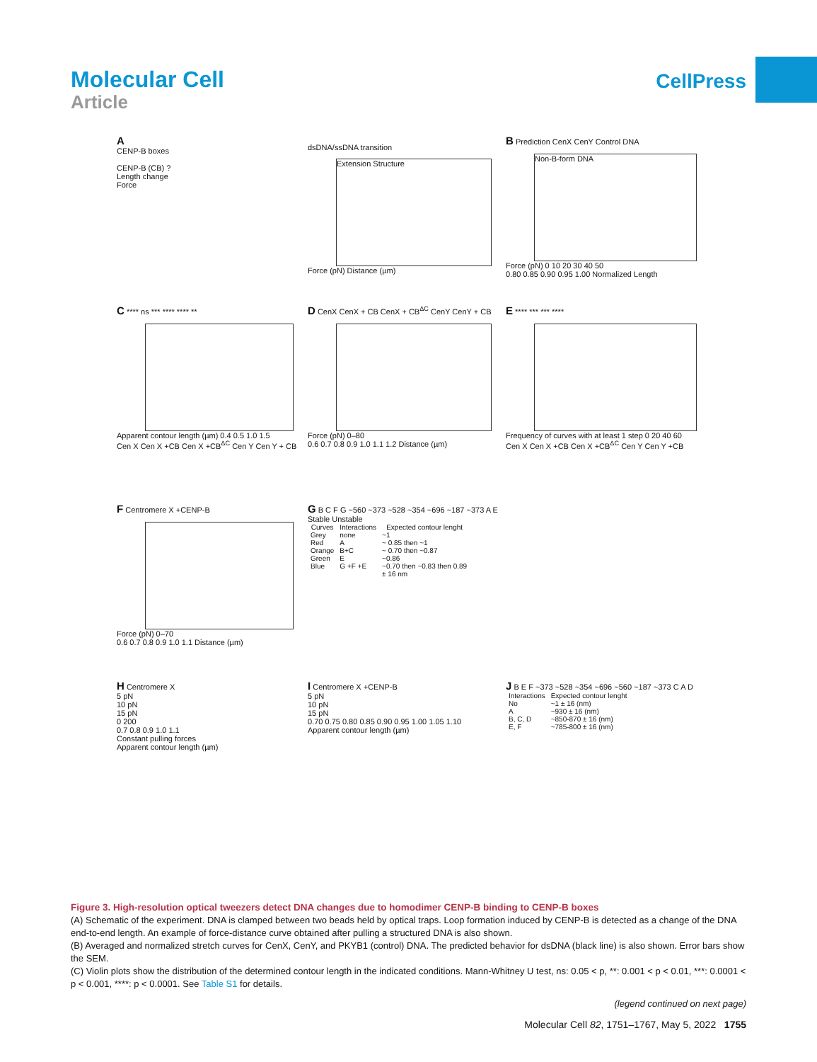Molecular Cell
Article
CellPress
A
CENP-B boxes
CENP-B (CB) ?
Length change
Force
dsDNA/ssDNA transition
Extension Structure
Force (pN) Distance (µm)
B Prediction CenX CenY Control DNA
Non-B-form DNA
Force (pN) 0 10 20 30 40 50
0.80 0.85 0.90 0.95 1.00 Normalized Length
C **** ns *** **** **** **
Apparent contour length (µm) 0.4 0.5 1.0 1.5
Cen X Cen X +CB Cen X +CB<sup>ΔC</sup> Cen Y Cen Y + CB
D CenX CenX + CB CenX + CB<sup>ΔC</sup> CenY CenY + CB
Force (pN) 0–80
0.6 0.7 0.8 0.9 1.0 1.1 1.2 Distance (µm)
E **** *** *** ****
Frequency of curves with at least 1 step 0 20 40 60
Cen X Cen X +CB Cen X +CB<sup>ΔC</sup> Cen Y Cen Y +CB
F Centromere X +CENP-B
Force (pN) 0–70
0.6 0.7 0.8 0.9 1.0 1.1 Distance (µm)
G B C F G ~560 ~373 ~528 ~354 ~696 ~187 ~373 A E
Stable Unstable
| Curves | Interactions | Expected contour lenght |
| --- | --- | --- |
| Grey | none | ~1 |
| Red | A | ~ 0.85 then ~1 |
| Orange | B+C | ~ 0.70 then ~0.87 |
| Green | E | ~0.86 |
| Blue | G +F +E | ~0.70 then ~0.83 then 0.89 |
| | | ± 16 nm |
H Centromere X
5 pN
10 pN
15 pN
0 200
0.7 0.8 0.9 1.0 1.1
Constant pulling forces
Apparent contour length (µm)
I Centromere X +CENP-B
5 pN
10 pN
15 pN
0.70 0.75 0.80 0.85 0.90 0.95 1.00 1.05 1.10
Apparent contour length (µm)
J B E F ~373 ~528 ~354 ~696 ~560 ~187 ~373 C A D
| Interactions | Expected contour lenght |
| --- | --- |
| No | ~1 ± 16 (nm) |
| A | ~930 ± 16 (nm) |
| B, C, D | ~850-870 ± 16 (nm) |
| E, F | ~785-800 ± 16 (nm) |
Figure 3. High-resolution optical tweezers detect DNA changes due to homodimer CENP-B binding to CENP-B boxes
(A) Schematic of the experiment. DNA is clamped between two beads held by optical traps. Loop formation induced by CENP-B is detected as a change of the DNA end-to-end length. An example of force-distance curve obtained after pulling a structured DNA is also shown.
(B) Averaged and normalized stretch curves for CenX, CenY, and PKYB1 (control) DNA. The predicted behavior for dsDNA (black line) is also shown. Error bars show the SEM.
(C) Violin plots show the distribution of the determined contour length in the indicated conditions. Mann-Whitney U test, ns: 0.05 < p, **: 0.001 < p < 0.01, ***: 0.0001 < p < 0.001, ****: p < 0.0001. See Table S1 for details.
(legend continued on next page)
Molecular Cell 82, 1751–1767, May 5, 2022 1755